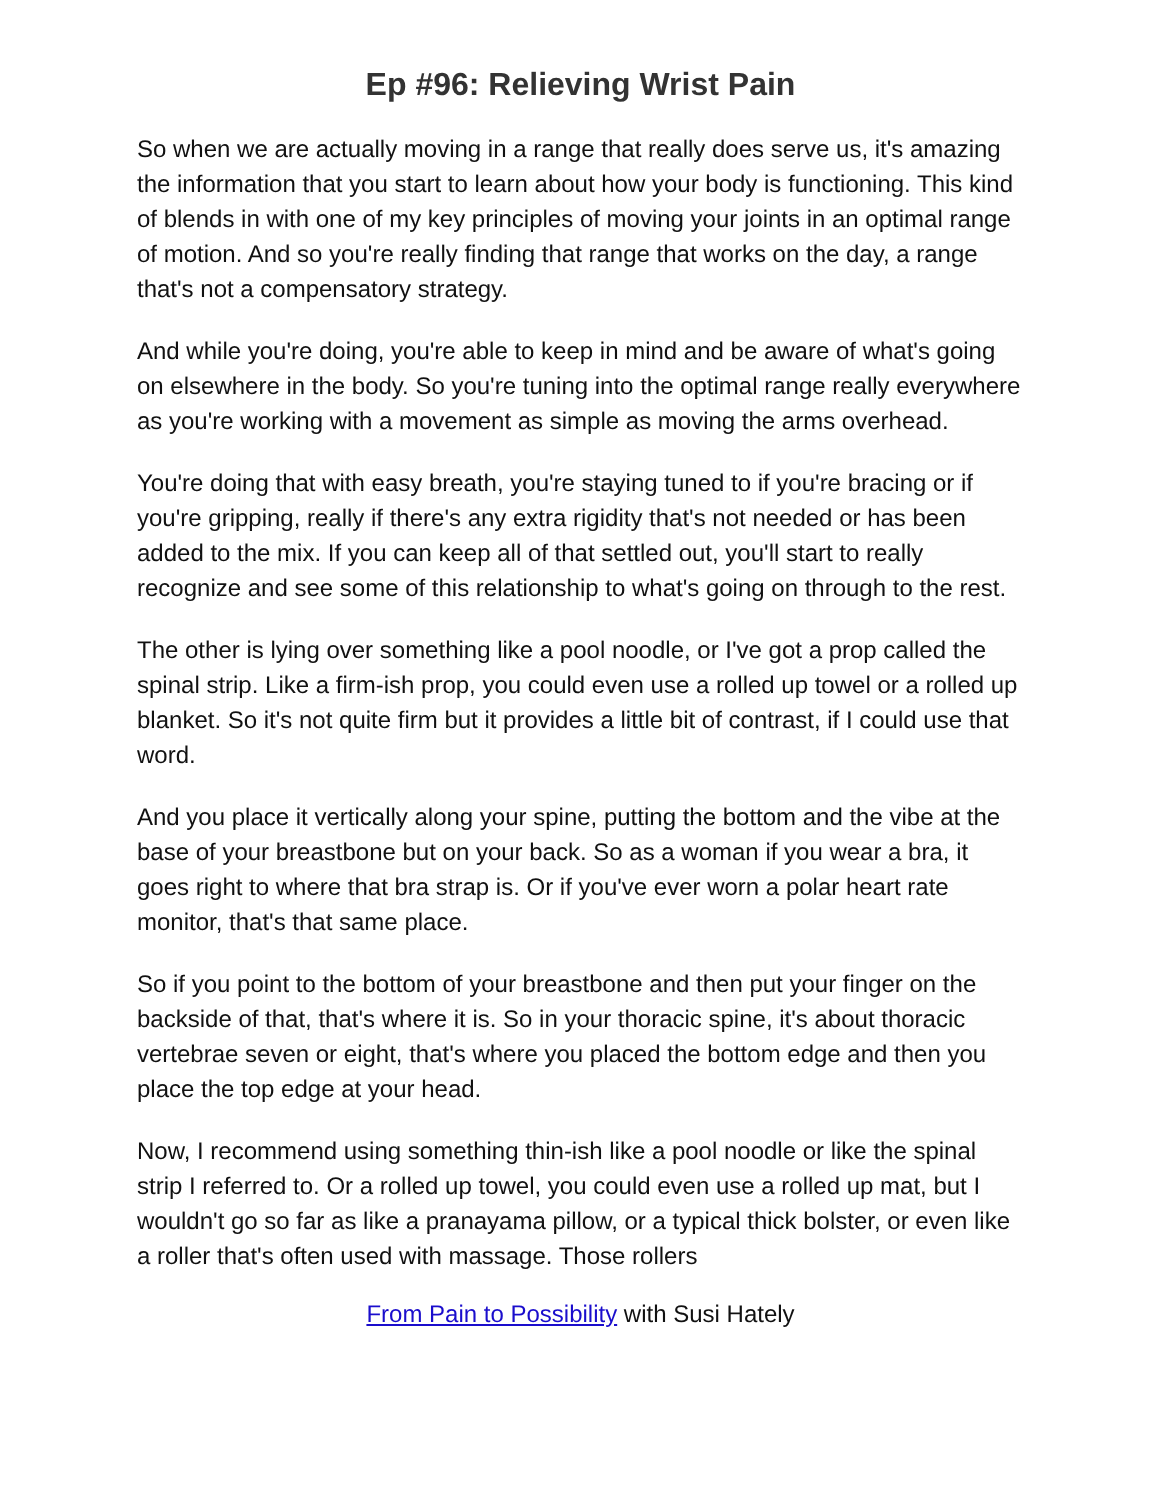Ep #96: Relieving Wrist Pain
So when we are actually moving in a range that really does serve us, it's amazing the information that you start to learn about how your body is functioning. This kind of blends in with one of my key principles of moving your joints in an optimal range of motion. And so you're really finding that range that works on the day, a range that's not a compensatory strategy.
And while you're doing, you're able to keep in mind and be aware of what's going on elsewhere in the body. So you're tuning into the optimal range really everywhere as you're working with a movement as simple as moving the arms overhead.
You're doing that with easy breath, you're staying tuned to if you're bracing or if you're gripping, really if there's any extra rigidity that's not needed or has been added to the mix. If you can keep all of that settled out, you'll start to really recognize and see some of this relationship to what's going on through to the rest.
The other is lying over something like a pool noodle, or I've got a prop called the spinal strip. Like a firm-ish prop, you could even use a rolled up towel or a rolled up blanket. So it's not quite firm but it provides a little bit of contrast, if I could use that word.
And you place it vertically along your spine, putting the bottom and the vibe at the base of your breastbone but on your back. So as a woman if you wear a bra, it goes right to where that bra strap is. Or if you've ever worn a polar heart rate monitor, that's that same place.
So if you point to the bottom of your breastbone and then put your finger on the backside of that, that's where it is. So in your thoracic spine, it's about thoracic vertebrae seven or eight, that's where you placed the bottom edge and then you place the top edge at your head.
Now, I recommend using something thin-ish like a pool noodle or like the spinal strip I referred to. Or a rolled up towel, you could even use a rolled up mat, but I wouldn't go so far as like a pranayama pillow, or a typical thick bolster, or even like a roller that's often used with massage. Those rollers
From Pain to Possibility with Susi Hately